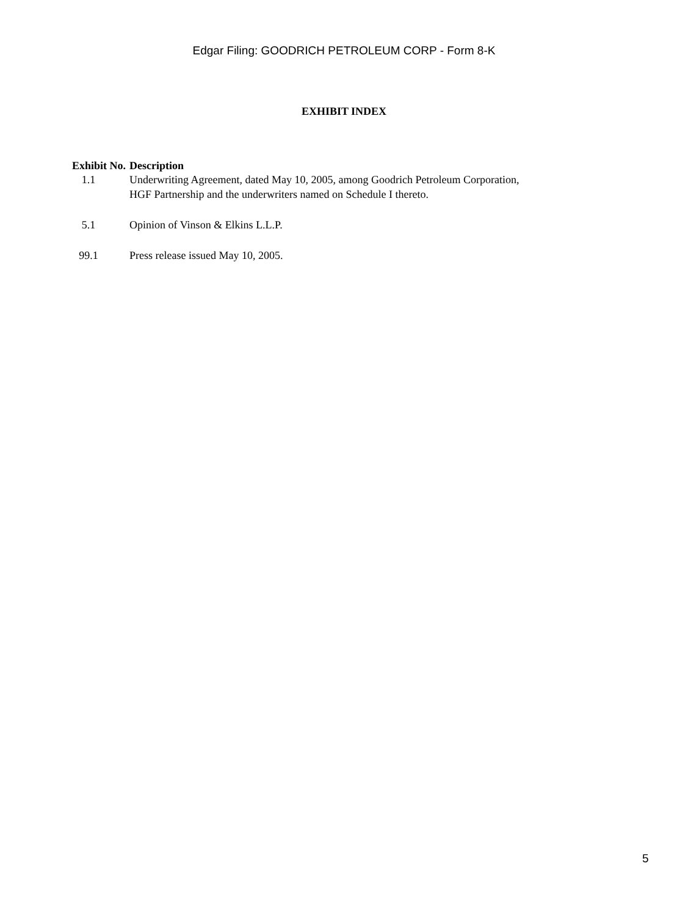Edgar Filing: GOODRICH PETROLEUM CORP - Form 8-K
EXHIBIT INDEX
| Exhibit No. | Description |
| --- | --- |
| 1.1 | Underwriting Agreement, dated May 10, 2005, among Goodrich Petroleum Corporation, HGF Partnership and the underwriters named on Schedule I thereto. |
| 5.1 | Opinion of Vinson & Elkins L.L.P. |
| 99.1 | Press release issued May 10, 2005. |
5